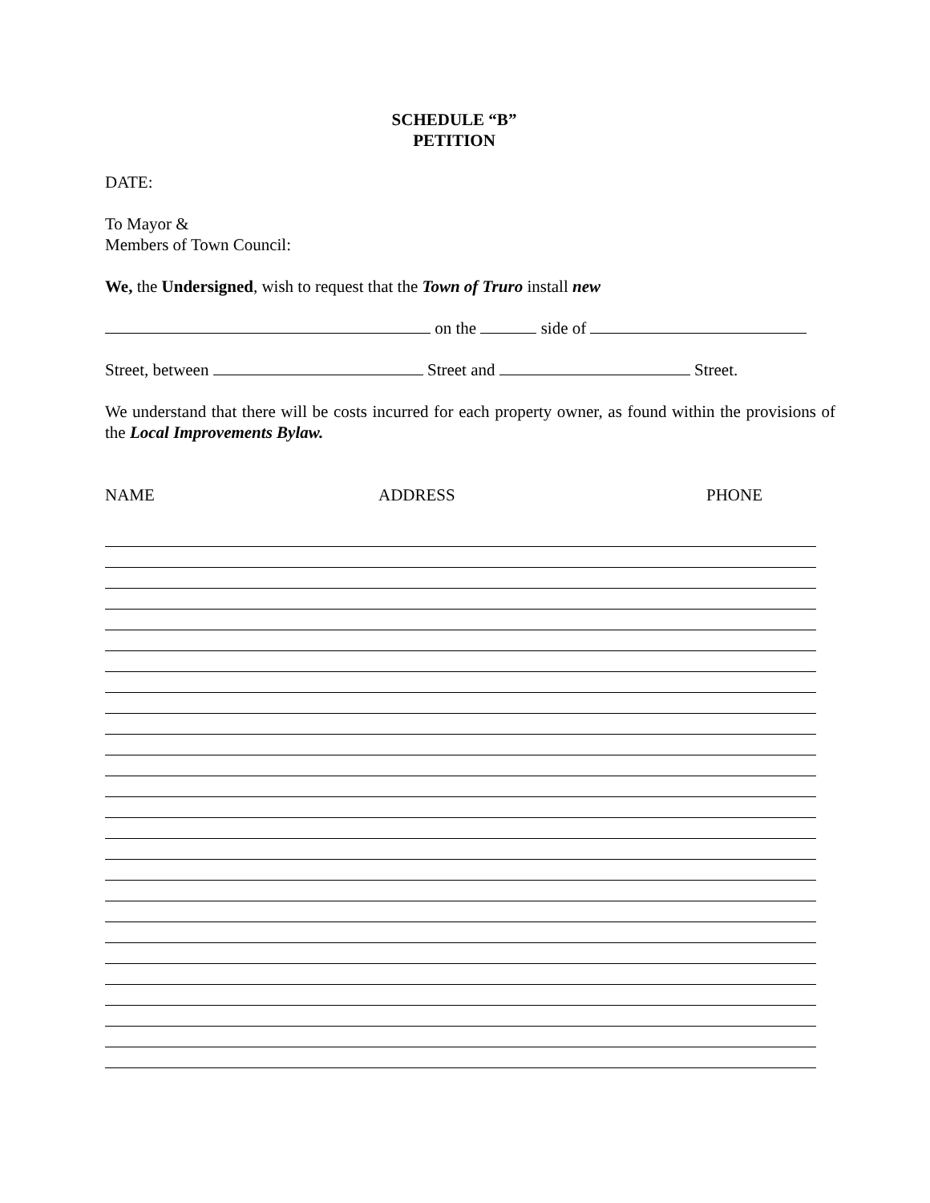SCHEDULE “B”
PETITION
DATE:
To Mayor &
Members of Town Council:
We, the Undersigned, wish to request that the Town of Truro install new
on the side of
Street, between Street and Street.
We understand that there will be costs incurred for each property owner, as found within the provisions of the Local Improvements Bylaw.
NAME ADDRESS PHONE